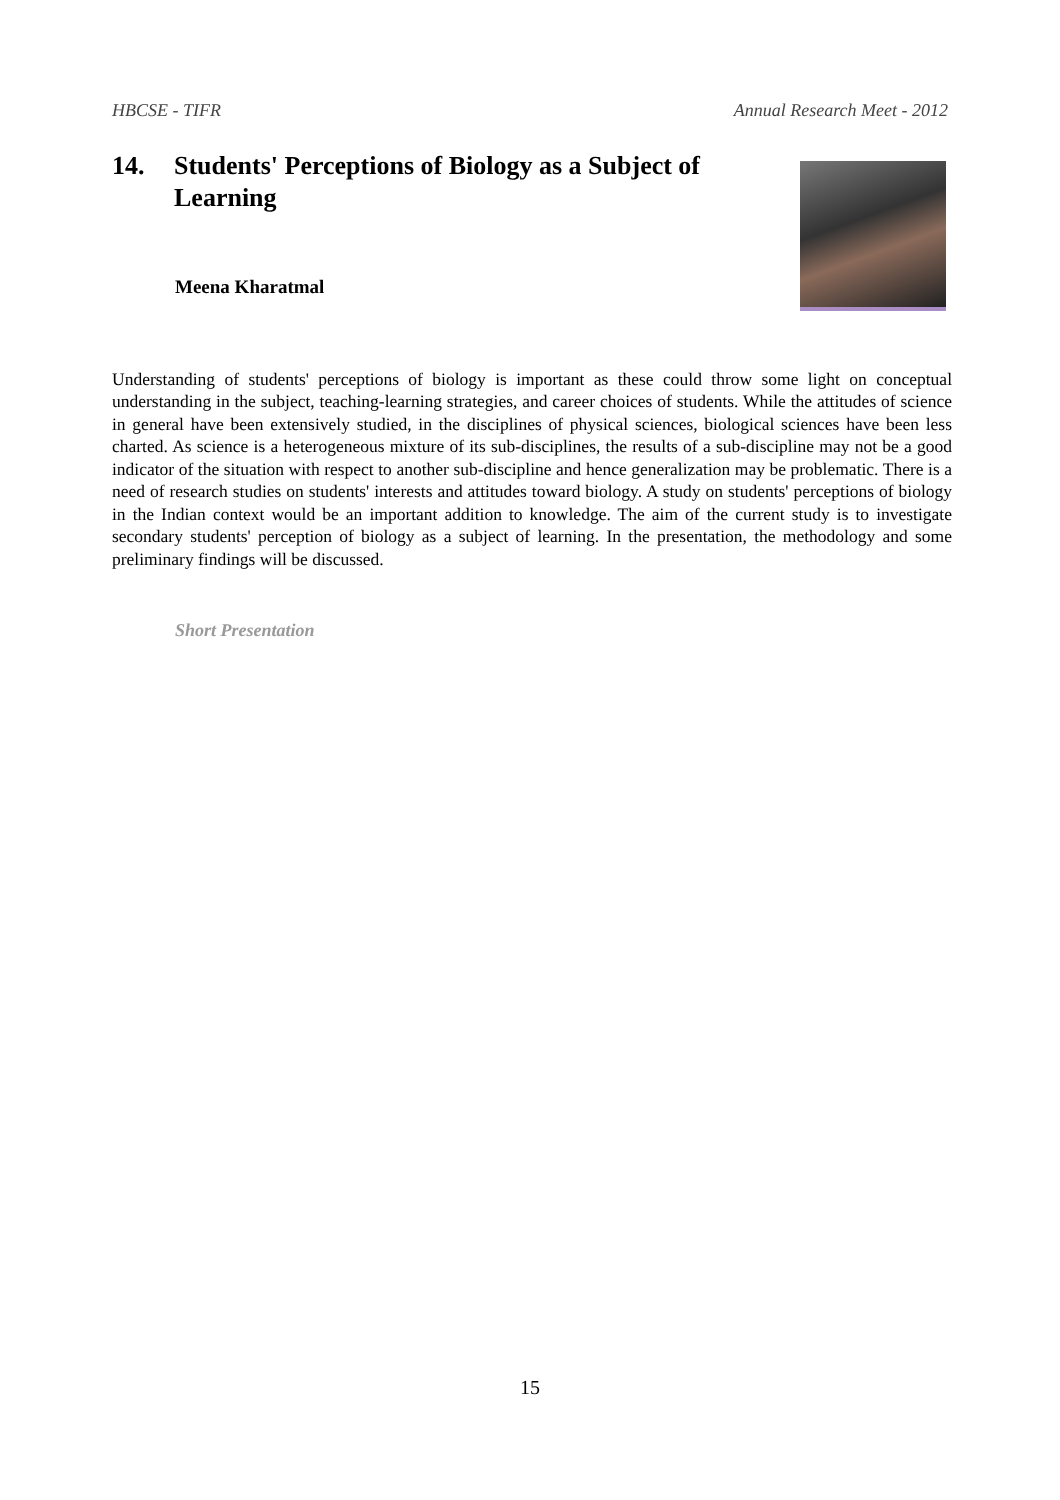HBCSE - TIFR Annual Research Meet - 2012
14. Students' Perceptions of Biology as a Subject of Learning
Meena Kharatmal
Understanding of students' perceptions of biology is important as these could throw some light on conceptual understanding in the subject, teaching-learning strategies, and career choices of students. While the attitudes of science in general have been extensively studied, in the disciplines of physical sciences, biological sciences have been less charted. As science is a heterogeneous mixture of its sub-disciplines, the results of a sub-discipline may not be a good indicator of the situation with respect to another sub-discipline and hence generalization may be problematic. There is a need of research studies on students' interests and attitudes toward biology. A study on students' perceptions of biology in the Indian context would be an important addition to knowledge. The aim of the current study is to investigate secondary students' perception of biology as a subject of learning. In the presentation, the methodology and some preliminary findings will be discussed.
Short Presentation
15